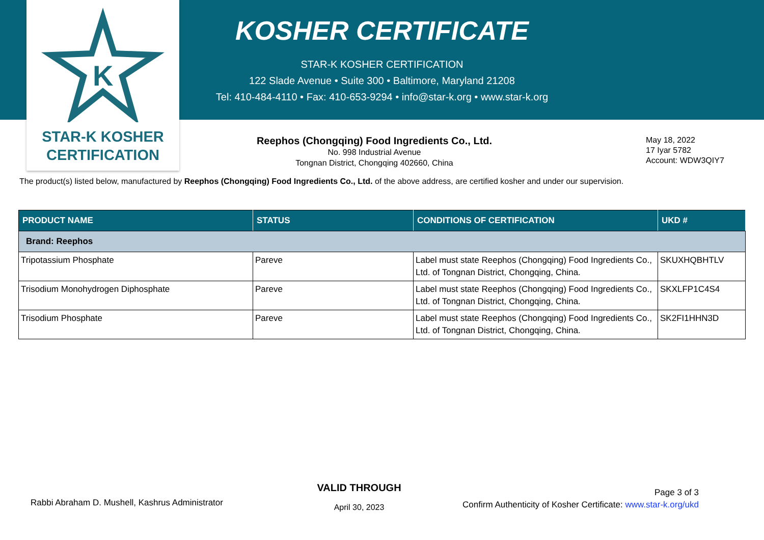K
STAR-K KOSHER
CERTIFICATION
KOSHER CERTIFICATE
STAR-K KOSHER CERTIFICATION
122 Slade Avenue • Suite 300 • Baltimore, Maryland 21208
Tel: 410-484-4110 • Fax: 410-653-9294 • info@star-k.org • www.star-k.org
Reephos (Chongqing) Food Ingredients Co., Ltd.
No. 998 Industrial Avenue
Tongnan District, Chongqing 402660, China
May 18, 2022
17 Iyar 5782
Account: WDW3QIY7
The product(s) listed below, manufactured by Reephos (Chongqing) Food Ingredients Co., Ltd. of the above address, are certified kosher and under our supervision.
| PRODUCT NAME | STATUS | CONDITIONS OF CERTIFICATION | UKD # |
| --- | --- | --- | --- |
| Brand: Reephos | | | |
| Tripotassium Phosphate | Pareve | Label must state Reephos (Chongqing) Food Ingredients Co., Ltd. of Tongnan District, Chongqing, China. | SKUXHQBHTLV |
| Trisodium Monohydrogen Diphosphate | Pareve | Label must state Reephos (Chongqing) Food Ingredients Co., Ltd. of Tongnan District, Chongqing, China. | SKXLFP1C4S4 |
| Trisodium Phosphate | Pareve | Label must state Reephos (Chongqing) Food Ingredients Co., Ltd. of Tongnan District, Chongqing, China. | SK2FI1HHN3D |
Rabbi Abraham D. Mushell, Kashrus Administrator
VALID THROUGH
April 30, 2023
Page 3 of 3
Confirm Authenticity of Kosher Certificate: www.star-k.org/ukd